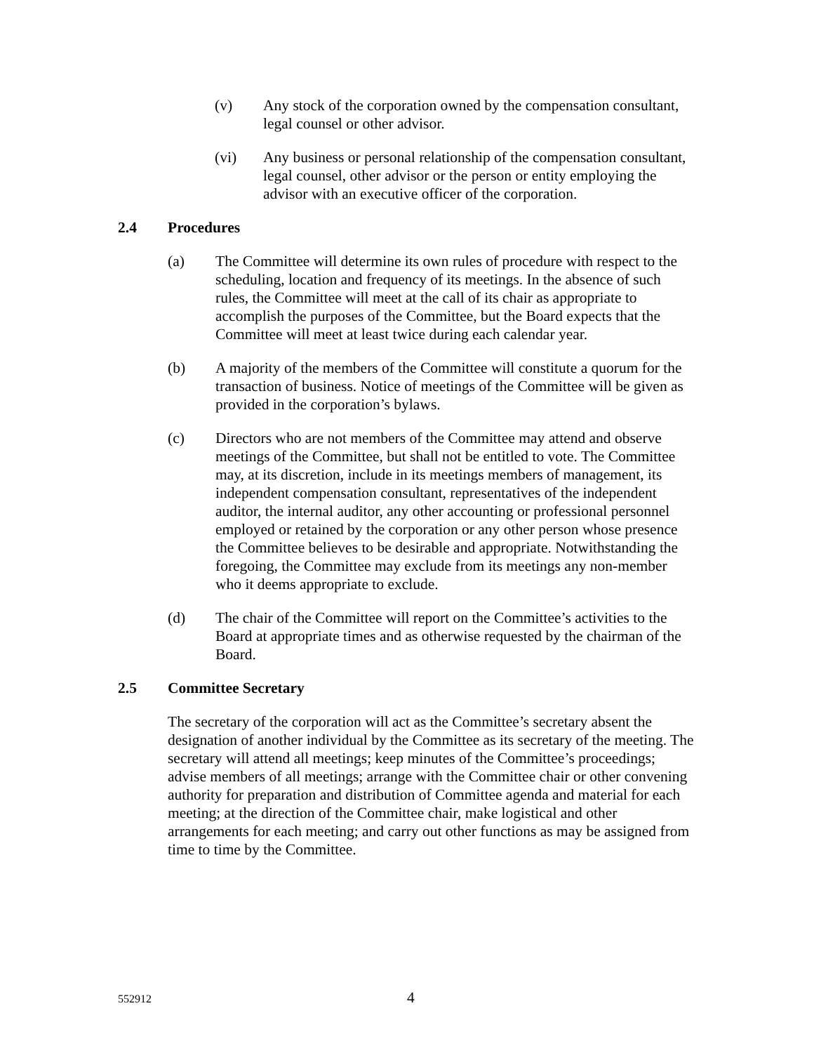(v) Any stock of the corporation owned by the compensation consultant, legal counsel or other advisor.
(vi) Any business or personal relationship of the compensation consultant, legal counsel, other advisor or the person or entity employing the advisor with an executive officer of the corporation.
2.4 Procedures
(a) The Committee will determine its own rules of procedure with respect to the scheduling, location and frequency of its meetings. In the absence of such rules, the Committee will meet at the call of its chair as appropriate to accomplish the purposes of the Committee, but the Board expects that the Committee will meet at least twice during each calendar year.
(b) A majority of the members of the Committee will constitute a quorum for the transaction of business. Notice of meetings of the Committee will be given as provided in the corporation’s bylaws.
(c) Directors who are not members of the Committee may attend and observe meetings of the Committee, but shall not be entitled to vote. The Committee may, at its discretion, include in its meetings members of management, its independent compensation consultant, representatives of the independent auditor, the internal auditor, any other accounting or professional personnel employed or retained by the corporation or any other person whose presence the Committee believes to be desirable and appropriate. Notwithstanding the foregoing, the Committee may exclude from its meetings any non-member who it deems appropriate to exclude.
(d) The chair of the Committee will report on the Committee’s activities to the Board at appropriate times and as otherwise requested by the chairman of the Board.
2.5 Committee Secretary
The secretary of the corporation will act as the Committee’s secretary absent the designation of another individual by the Committee as its secretary of the meeting. The secretary will attend all meetings; keep minutes of the Committee’s proceedings; advise members of all meetings; arrange with the Committee chair or other convening authority for preparation and distribution of Committee agenda and material for each meeting; at the direction of the Committee chair, make logistical and other arrangements for each meeting; and carry out other functions as may be assigned from time to time by the Committee.
552912 4